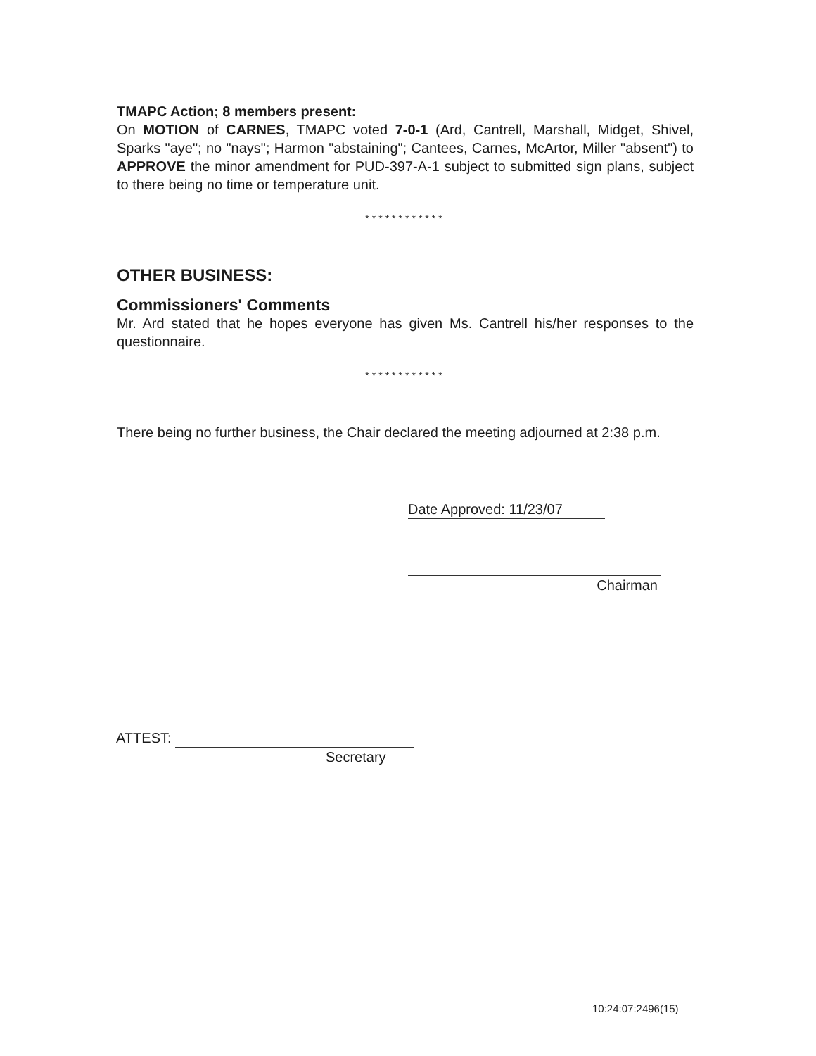TMAPC Action; 8 members present:
On MOTION of CARNES, TMAPC voted 7-0-1 (Ard, Cantrell, Marshall, Midget, Shivel, Sparks "aye"; no "nays"; Harmon "abstaining"; Cantees, Carnes, McArtor, Miller "absent") to APPROVE the minor amendment for PUD-397-A-1 subject to submitted sign plans, subject to there being no time or temperature unit.
************
OTHER BUSINESS:
Commissioners' Comments
Mr. Ard stated that he hopes everyone has given Ms. Cantrell his/her responses to the questionnaire.
************
There being no further business, the Chair declared the meeting adjourned at 2:38 p.m.
Date Approved: 11/23/07
Chairman
ATTEST:
Secretary
10:24:07:2496(15)